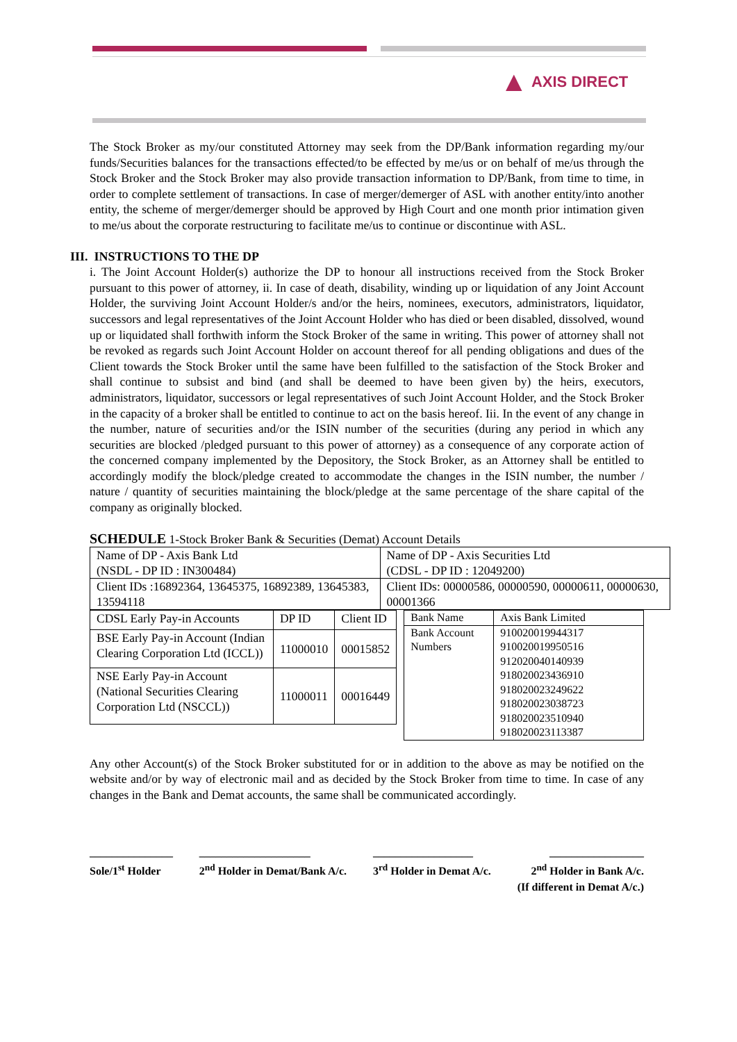▲ AXIS DIRECT
The Stock Broker as my/our constituted Attorney may seek from the DP/Bank information regarding my/our funds/Securities balances for the transactions effected/to be effected by me/us or on behalf of me/us through the Stock Broker and the Stock Broker may also provide transaction information to DP/Bank, from time to time, in order to complete settlement of transactions. In case of merger/demerger of ASL with another entity/into another entity, the scheme of merger/demerger should be approved by High Court and one month prior intimation given to me/us about the corporate restructuring to facilitate me/us to continue or discontinue with ASL.
III. INSTRUCTIONS TO THE DP
i. The Joint Account Holder(s) authorize the DP to honour all instructions received from the Stock Broker pursuant to this power of attorney, ii. In case of death, disability, winding up or liquidation of any Joint Account Holder, the surviving Joint Account Holder/s and/or the heirs, nominees, executors, administrators, liquidator, successors and legal representatives of the Joint Account Holder who has died or been disabled, dissolved, wound up or liquidated shall forthwith inform the Stock Broker of the same in writing. This power of attorney shall not be revoked as regards such Joint Account Holder on account thereof for all pending obligations and dues of the Client towards the Stock Broker until the same have been fulfilled to the satisfaction of the Stock Broker and shall continue to subsist and bind (and shall be deemed to have been given by) the heirs, executors, administrators, liquidator, successors or legal representatives of such Joint Account Holder, and the Stock Broker in the capacity of a broker shall be entitled to continue to act on the basis hereof. Iii. In the event of any change in the number, nature of securities and/or the ISIN number of the securities (during any period in which any securities are blocked /pledged pursuant to this power of attorney) as a consequence of any corporate action of the concerned company implemented by the Depository, the Stock Broker, as an Attorney shall be entitled to accordingly modify the block/pledge created to accommodate the changes in the ISIN number, the number / nature / quantity of securities maintaining the block/pledge at the same percentage of the share capital of the company as originally blocked.
SCHEDULE 1-Stock Broker Bank & Securities (Demat) Account Details
| Name of DP - Axis Bank Ltd (NSDL - DP ID : IN300484) | Name of DP - Axis Securities Ltd (CDSL - DP ID : 12049200) |
| Client IDs :16892364, 13645375, 16892389, 13645383, 13594118 | Client IDs: 00000586, 00000590, 00000611, 00000630, 00001366 |
| CDSL Early Pay-in Accounts | DP ID | Client ID |
| --- | --- | --- |
| BSE Early Pay-in Account (Indian Clearing Corporation Ltd (ICCL)) | 11000010 | 00015852 |
| NSE Early Pay-in Account (National Securities Clearing Corporation Ltd (NSCCL)) | 11000011 | 00016449 |
| Bank Name | Axis Bank Limited |
| Bank Account Numbers | 910020019944317 910020019950516 912020040140939 918020023436910 918020023249622 918020023038723 918020023510940 918020023113387 |
Any other Account(s) of the Stock Broker substituted for or in addition to the above as may be notified on the website and/or by way of electronic mail and as decided by the Stock Broker from time to time. In case of any changes in the Bank and Demat accounts, the same shall be communicated accordingly.
_______________
Sole/1<sup>st</sup> Holder
____________________
2<sup>nd</sup> Holder in Demat/Bank A/c.
__________________
3<sup>rd</sup> Holder in Demat A/c.
_________________
2<sup>nd</sup> Holder in Bank A/c.
(If different in Demat A/c.)